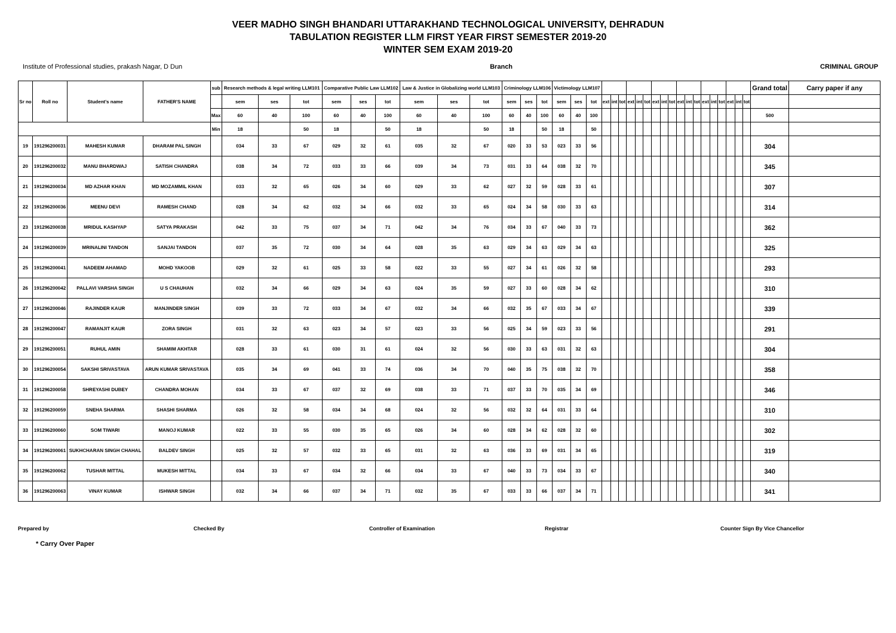VEER MADHO SINGH BHANDARI UTTARAKHAND TECHNOLOGICAL UNIVERSITY, DEHRADUN
TABULATION REGISTER LLM FIRST YEAR FIRST SEMESTER 2019-20
WINTER SEM EXAM 2019-20
Institute of Professional studies, prakash Nagar, D Dun Branch CRIMINAL GROUP
| Sr no | Roll no | Student's name | FATHER'S NAME | sub | Research methods & legal writing LLM101 | | | Comparative Public Law LLM102 | | | Law & Justice in Globalizing world LLM103 | | | Criminology LLM106 | | | Victimology LLM107 | | | | | | | | | | | | | | | | | | | | | Grand total | Carry paper if any |
| --- | --- | --- | --- | --- | --- | --- | --- | --- | --- | --- | --- | --- | --- | --- | --- | --- | --- | --- | --- | --- | --- | --- | --- | --- | --- | --- | --- | --- | --- | --- | --- | --- | --- | --- | --- | --- | --- | --- | --- |
| | | | | | sem | ses | tot | sem | ses | tot | sem | ses | tot | sem | ses | tot | sem | ses | tot | ext | int | tot | ext | int | tot | ext | int | tot | ext | int | tot | ext | int | tot | ext | int | tot | | |
| | | | | Max | 60 | 40 | 100 | 60 | 40 | 100 | 60 | 40 | 100 | 60 | 40 | 100 | 60 | 40 | 100 | | | | | | | | | | | | | | | | | | | 500 | |
| | | | | Min | 18 | | 50 | 18 | | 50 | 18 | | 50 | 18 | | 50 | 18 | | 50 | | | | | | | | | | | | | | | | | | | | |
| 19 | 191296200031 | MAHESH KUMAR | DHARAM PAL SINGH | | 034 | 33 | 67 | 029 | 32 | 61 | 035 | 32 | 67 | 020 | 33 | 53 | 023 | 33 | 56 | | | | | | | | | | | | | | | | | | | 304 | |
| 20 | 191296200032 | MANU BHARDWAJ | SATISH CHANDRA | | 038 | 34 | 72 | 033 | 33 | 66 | 039 | 34 | 73 | 031 | 33 | 64 | 038 | 32 | 70 | | | | | | | | | | | | | | | | | | | 345 | |
| 21 | 191296200034 | MD AZHAR KHAN | MD MOZAMMIL KHAN | | 033 | 32 | 65 | 026 | 34 | 60 | 029 | 33 | 62 | 027 | 32 | 59 | 028 | 33 | 61 | | | | | | | | | | | | | | | | | | | 307 | |
| 22 | 191296200036 | MEENU DEVI | RAMESH CHAND | | 028 | 34 | 62 | 032 | 34 | 66 | 032 | 33 | 65 | 024 | 34 | 58 | 030 | 33 | 63 | | | | | | | | | | | | | | | | | | | 314 | |
| 23 | 191296200038 | MRIDUL KASHYAP | SATYA PRAKASH | | 042 | 33 | 75 | 037 | 34 | 71 | 042 | 34 | 76 | 034 | 33 | 67 | 040 | 33 | 73 | | | | | | | | | | | | | | | | | | | 362 | |
| 24 | 191296200039 | MRINALINI TANDON | SANJAI TANDON | | 037 | 35 | 72 | 030 | 34 | 64 | 028 | 35 | 63 | 029 | 34 | 63 | 029 | 34 | 63 | | | | | | | | | | | | | | | | | | | 325 | |
| 25 | 191296200041 | NADEEM AHAMAD | MOHD YAKOOB | | 029 | 32 | 61 | 025 | 33 | 58 | 022 | 33 | 55 | 027 | 34 | 61 | 026 | 32 | 58 | | | | | | | | | | | | | | | | | | | 293 | |
| 26 | 191296200042 | PALLAVI VARSHA SINGH | U S CHAUHAN | | 032 | 34 | 66 | 029 | 34 | 63 | 024 | 35 | 59 | 027 | 33 | 60 | 028 | 34 | 62 | | | | | | | | | | | | | | | | | | | 310 | |
| 27 | 191296200046 | RAJINDER KAUR | MANJINDER SINGH | | 039 | 33 | 72 | 033 | 34 | 67 | 032 | 34 | 66 | 032 | 35 | 67 | 033 | 34 | 67 | | | | | | | | | | | | | | | | | | | 339 | |
| 28 | 191296200047 | RAMANJIT KAUR | ZORA SINGH | | 031 | 32 | 63 | 023 | 34 | 57 | 023 | 33 | 56 | 025 | 34 | 59 | 023 | 33 | 56 | | | | | | | | | | | | | | | | | | | 291 | |
| 29 | 191296200051 | RUHUL AMIN | SHAMIM AKHTAR | | 028 | 33 | 61 | 030 | 31 | 61 | 024 | 32 | 56 | 030 | 33 | 63 | 031 | 32 | 63 | | | | | | | | | | | | | | | | | | | 304 | |
| 30 | 191296200054 | SAKSHI SRIVASTAVA | ARUN KUMAR SRIVASTAVA | | 035 | 34 | 69 | 041 | 33 | 74 | 036 | 34 | 70 | 040 | 35 | 75 | 038 | 32 | 70 | | | | | | | | | | | | | | | | | | | 358 | |
| 31 | 191296200058 | SHREYASHI DUBEY | CHANDRA MOHAN | | 034 | 33 | 67 | 037 | 32 | 69 | 038 | 33 | 71 | 037 | 33 | 70 | 035 | 34 | 69 | | | | | | | | | | | | | | | | | | | 346 | |
| 32 | 191296200059 | SNEHA SHARMA | SHASHI SHARMA | | 026 | 32 | 58 | 034 | 34 | 68 | 024 | 32 | 56 | 032 | 32 | 64 | 031 | 33 | 64 | | | | | | | | | | | | | | | | | | | 310 | |
| 33 | 191296200060 | SOM TIWARI | MANOJ KUMAR | | 022 | 33 | 55 | 030 | 35 | 65 | 026 | 34 | 60 | 028 | 34 | 62 | 028 | 32 | 60 | | | | | | | | | | | | | | | | | | | 302 | |
| 34 | 191296200061 | SUKHCHARAN SINGH CHAHAL | BALDEV SINGH | | 025 | 32 | 57 | 032 | 33 | 65 | 031 | 32 | 63 | 036 | 33 | 69 | 031 | 34 | 65 | | | | | | | | | | | | | | | | | | | 319 | |
| 35 | 191296200062 | TUSHAR MITTAL | MUKESH MITTAL | | 034 | 33 | 67 | 034 | 32 | 66 | 034 | 33 | 67 | 040 | 33 | 73 | 034 | 33 | 67 | | | | | | | | | | | | | | | | | | | 340 | |
| 36 | 191296200063 | VINAY KUMAR | ISHWAR SINGH | | 032 | 34 | 66 | 037 | 34 | 71 | 032 | 35 | 67 | 033 | 33 | 66 | 037 | 34 | 71 | | | | | | | | | | | | | | | | | | | 341 | |
Prepared by Checked By Controller of Examination Registrar Counter Sign By Vice Chancellor
* Carry Over Paper